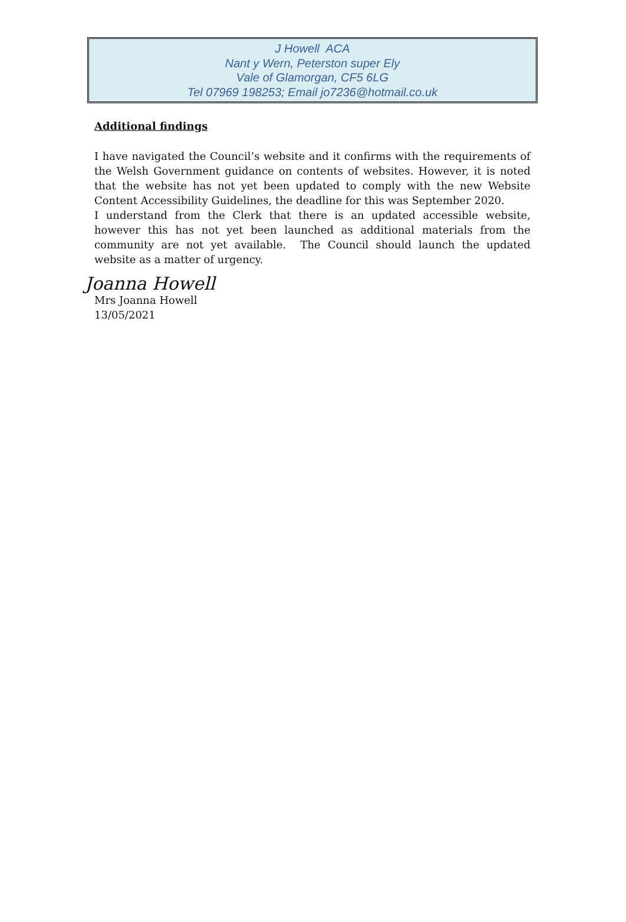J Howell ACA
Nant y Wern, Peterston super Ely
Vale of Glamorgan, CF5 6LG
Tel 07969 198253; Email jo7236@hotmail.co.uk
Additional findings
I have navigated the Council’s website and it confirms with the requirements of the Welsh Government guidance on contents of websites. However, it is noted that the website has not yet been updated to comply with the new Website Content Accessibility Guidelines, the deadline for this was September 2020.
I understand from the Clerk that there is an updated accessible website, however this has not yet been launched as additional materials from the community are not yet available. The Council should launch the updated website as a matter of urgency.
Joanna Howell
Mrs Joanna Howell
13/05/2021